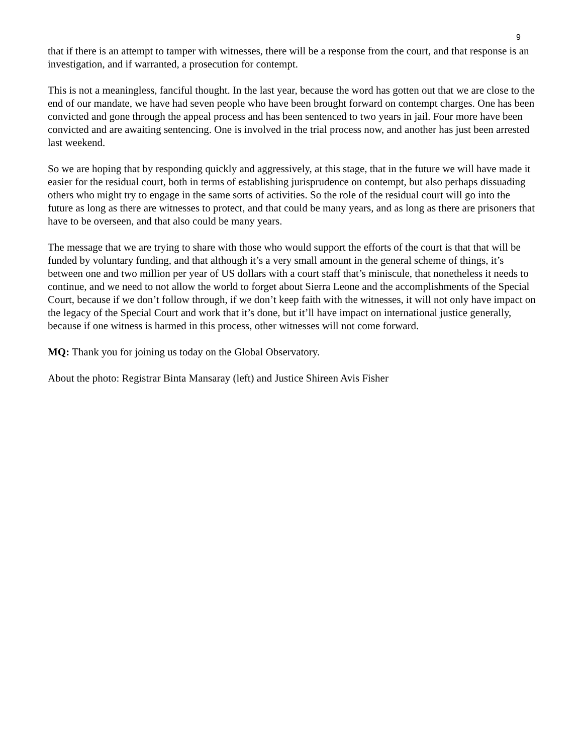9
that if there is an attempt to tamper with witnesses, there will be a response from the court, and that response is an investigation, and if warranted, a prosecution for contempt.
This is not a meaningless, fanciful thought. In the last year, because the word has gotten out that we are close to the end of our mandate, we have had seven people who have been brought forward on contempt charges. One has been convicted and gone through the appeal process and has been sentenced to two years in jail. Four more have been convicted and are awaiting sentencing. One is involved in the trial process now, and another has just been arrested last weekend.
So we are hoping that by responding quickly and aggressively, at this stage, that in the future we will have made it easier for the residual court, both in terms of establishing jurisprudence on contempt, but also perhaps dissuading others who might try to engage in the same sorts of activities. So the role of the residual court will go into the future as long as there are witnesses to protect, and that could be many years, and as long as there are prisoners that have to be overseen, and that also could be many years.
The message that we are trying to share with those who would support the efforts of the court is that that will be funded by voluntary funding, and that although it’s a very small amount in the general scheme of things, it’s between one and two million per year of US dollars with a court staff that’s miniscule, that nonetheless it needs to continue, and we need to not allow the world to forget about Sierra Leone and the accomplishments of the Special Court, because if we don’t follow through, if we don’t keep faith with the witnesses, it will not only have impact on the legacy of the Special Court and work that it’s done, but it’ll have impact on international justice generally, because if one witness is harmed in this process, other witnesses will not come forward.
MQ: Thank you for joining us today on the Global Observatory.
About the photo: Registrar Binta Mansaray (left) and Justice Shireen Avis Fisher